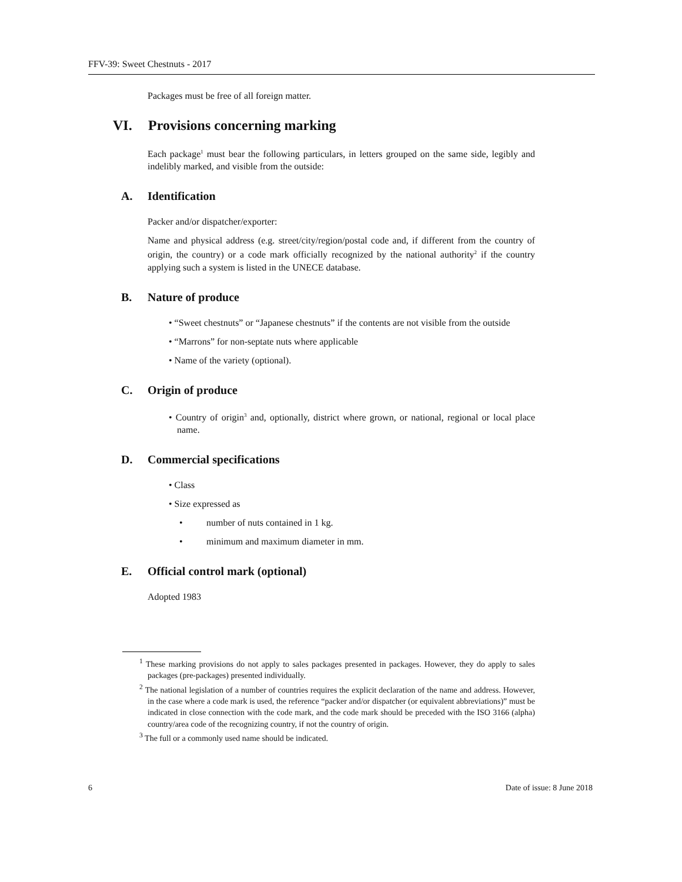FFV-39: Sweet Chestnuts - 2017
Packages must be free of all foreign matter.
VI. Provisions concerning marking
Each package<sup>1</sup> must bear the following particulars, in letters grouped on the same side, legibly and indelibly marked, and visible from the outside:
A. Identification
Packer and/or dispatcher/exporter:
Name and physical address (e.g. street/city/region/postal code and, if different from the country of origin, the country) or a code mark officially recognized by the national authority<sup>2</sup> if the country applying such a system is listed in the UNECE database.
B. Nature of produce
• “Sweet chestnuts” or “Japanese chestnuts” if the contents are not visible from the outside
• “Marrons” for non-septate nuts where applicable
• Name of the variety (optional).
C. Origin of produce
• Country of origin<sup>3</sup> and, optionally, district where grown, or national, regional or local place name.
D. Commercial specifications
• Class
• Size expressed as
• number of nuts contained in 1 kg.
• minimum and maximum diameter in mm.
E. Official control mark (optional)
Adopted 1983
<sup>1</sup> These marking provisions do not apply to sales packages presented in packages. However, they do apply to sales packages (pre-packages) presented individually.
<sup>2</sup> The national legislation of a number of countries requires the explicit declaration of the name and address. However, in the case where a code mark is used, the reference “packer and/or dispatcher (or equivalent abbreviations)” must be indicated in close connection with the code mark, and the code mark should be preceded with the ISO 3166 (alpha) country/area code of the recognizing country, if not the country of origin.
<sup>3</sup> The full or a commonly used name should be indicated.
6 Date of issue: 8 June 2018